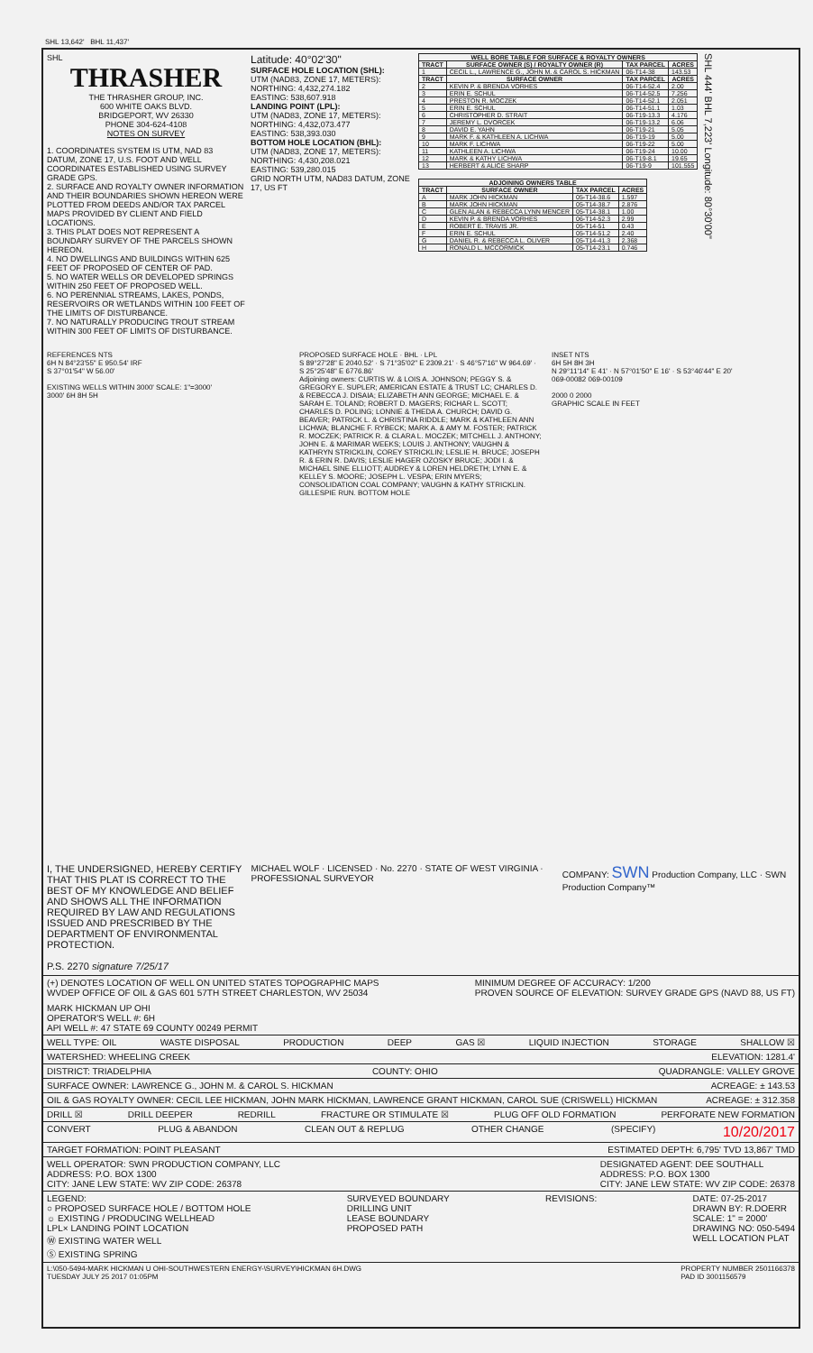SHL 13,642' BHL 11,437'
SHL
THRASHER
THE THRASHER GROUP, INC.
600 WHITE OAKS BLVD.
BRIDGEPORT, WV 26330
PHONE 304-624-4108
NOTES ON SURVEY
1. COORDINATES SYSTEM IS UTM, NAD 83 DATUM, ZONE 17, U.S. FOOT AND WELL COORDINATES ESTABLISHED USING SURVEY GRADE GPS.
2. SURFACE AND ROYALTY OWNER INFORMATION AND THEIR BOUNDARIES SHOWN HEREON WERE PLOTTED FROM DEEDS AND/OR TAX PARCEL MAPS PROVIDED BY CLIENT AND FIELD LOCATIONS.
3. THIS PLAT DOES NOT REPRESENT A BOUNDARY SURVEY OF THE PARCELS SHOWN HEREON.
4. NO DWELLINGS AND BUILDINGS WITHIN 625 FEET OF PROPOSED OF CENTER OF PAD.
5. NO WATER WELLS OR DEVELOPED SPRINGS WITHIN 250 FEET OF PROPOSED WELL.
6. NO PERENNIAL STREAMS, LAKES, PONDS, RESERVOIRS OR WETLANDS WITHIN 100 FEET OF THE LIMITS OF DISTURBANCE.
7. NO NATURALLY PRODUCING TROUT STREAM WITHIN 300 FEET OF LIMITS OF DISTURBANCE.
Latitude: 40°02'30"
SURFACE HOLE LOCATION (SHL):
UTM (NAD83, ZONE 17, METERS):
NORTHING: 4,432,274.182
EASTING: 538,607.918
LANDING POINT (LPL):
UTM (NAD83, ZONE 17, METERS):
NORTHING: 4,432,073.477
EASTING: 538,393.030
BOTTOM HOLE LOCATION (BHL):
UTM (NAD83, ZONE 17, METERS):
NORTHING: 4,430,208.021
EASTING: 539,280.015
GRID NORTH UTM, NAD83 DATUM, ZONE 17, US FT
| WELL BORE TABLE FOR SURFACE & ROYALTY OWNERS | | | |
| --- | --- | --- | --- |
| TRACT | SURFACE OWNER (S) / ROYALTY OWNER (R) | TAX PARCEL | ACRES |
| 1 | CECIL L., LAWRENCE G., JOHN M. & CAROL S. HICKMAN | 06-T14-38 | 143.53 |
| TRACT | SURFACE OWNER | TAX PARCEL | ACRES |
| 2 | KEVIN P. & BRENDA VORHES | 06-T14-52.4 | 2.00 |
| 3 | ERIN E. SCHUL | 06-T14-52.5 | 7.256 |
| 4 | PRESTON R. MOCZEK | 06-T14-52.1 | 2.051 |
| 5 | ERIN E. SCHUL | 06-T14-51.1 | 1.03 |
| 6 | CHRISTOPHER D. STRAIT | 06-T19-13.3 | 4.176 |
| 7 | JEREMY L. DVORCEK | 06-T19-13.2 | 6.06 |
| 8 | DAVID E. YAHN | 06-T19-21 | 5.05 |
| 9 | MARK F. & KATHLEEN A. LICHWA | 06-T19-19 | 5.00 |
| 10 | MARK F. LICHWA | 06-T19-22 | 5.00 |
| 11 | KATHLEEN A. LICHWA | 06-T19-24 | 10.00 |
| 12 | MARK & KATHY LICHWA | 06-T19-8.1 | 19.65 |
| 13 | HERBERT & ALICE SHARP | 06-T19-9 | 101.555 |
| ADJOINING OWNERS TABLE | | | |
| --- | --- | --- | --- |
| TRACT | SURFACE OWNER | TAX PARCEL | ACRES |
| A | MARK JOHN HICKMAN | 05-T14-38.6 | 1.597 |
| B | MARK JOHN HICKMAN | 05-T14-38.7 | 2.876 |
| C | GLEN ALAN & REBECCA LYNN MENCER | 05-T14-38.1 | 1.00 |
| D | KEVIN P. & BRENDA VORHES | 06-T14-52.3 | 2.99 |
| E | ROBERT E. TRAVIS JR. | 05-T14-51 | 0.43 |
| F | ERIN E. SCHUL | 05-T14-51.2 | 2.40 |
| G | DANIEL R. & REBECCA L. OLIVER | 05-T14-41.3 | 2.368 |
| H | RONALD L. MCCORMICK | 05-T14-23.1 | 0.746 |
SHL 444' BHL 7,223' Longitude: 80°30'00"
REFERENCES NTS
6H N 84°23'55" E 950.54' IRF
S 37°01'54" W 56.00'
EXISTING WELLS WITHIN 3000' SCALE: 1"=3000'
3000' 6H 8H 5H
PROPOSED SURFACE HOLE · BHL · LPL
S 89°27'28" E 2040.52' · S 71°35'02" E 2309.21' · S 46°57'16" W 964.69' · S 25°25'48" E 6776.86'
Adjoining owners: CURTIS W. & LOIS A. JOHNSON; PEGGY S. & GREGORY E. SUPLER; AMERICAN ESTATE & TRUST LC; CHARLES D. & REBECCA J. DISAIA; ELIZABETH ANN GEORGE; MICHAEL E. & SARAH E. TOLAND; ROBERT D. MAGERS; RICHAR L. SCOTT; CHARLES D. POLING; LONNIE & THEDA A. CHURCH; DAVID G. BEAVER; PATRICK L. & CHRISTINA RIDDLE; MARK & KATHLEEN ANN LICHWA; BLANCHE F. RYBECK; MARK A. & AMY M. FOSTER; PATRICK R. MOCZEK; PATRICK R. & CLARA L. MOCZEK; MITCHELL J. ANTHONY; JOHN E. & MARIMAR WEEKS; LOUIS J. ANTHONY; VAUGHN & KATHRYN STRICKLIN, COREY STRICKLIN; LESLIE H. BRUCE; JOSEPH R. & ERIN R. DAVIS; LESLIE HAGER OZOSKY BRUCE; JODI I. & MICHAEL SINE ELLIOTT; AUDREY & LOREN HELDRETH; LYNN E. & KELLEY S. MOORE; JOSEPH L. VESPA; ERIN MYERS; CONSOLIDATION COAL COMPANY; VAUGHN & KATHY STRICKLIN. GILLESPIE RUN. BOTTOM HOLE
INSET NTS
6H 5H 8H 3H
N 29°11'14" E 41' · N 57°01'50" E 16' · S 53°46'44" E 20'
069-00082 069-00109
2000 0 2000
GRAPHIC SCALE IN FEET
I, THE UNDERSIGNED, HEREBY CERTIFY THAT THIS PLAT IS CORRECT TO THE BEST OF MY KNOWLEDGE AND BELIEF AND SHOWS ALL THE INFORMATION REQUIRED BY LAW AND REGULATIONS ISSUED AND PRESCRIBED BY THE DEPARTMENT OF ENVIRONMENTAL PROTECTION.
P.S. 2270 signature 7/25/17
MICHAEL WOLF · LICENSED · No. 2270 · STATE OF WEST VIRGINIA · PROFESSIONAL SURVEYOR
COMPANY: SWN Production Company, LLC · SWN Production Company™
(+) DENOTES LOCATION OF WELL ON UNITED STATES TOPOGRAPHIC MAPS
WVDEP OFFICE OF OIL & GAS 601 57TH STREET CHARLESTON, WV 25034 MINIMUM DEGREE OF ACCURACY: 1/200
PROVEN SOURCE OF ELEVATION: SURVEY GRADE GPS (NAVD 88, US FT) MARK HICKMAN UP OHI
OPERATOR'S WELL #: 6H
API WELL #: 47 STATE 69 COUNTY 00249 PERMIT
WELL TYPE: OIL WASTE DISPOSAL PRODUCTION DEEP GAS ☒ LIQUID INJECTION STORAGE SHALLOW ☒
WATERSHED: WHEELING CREEK ELEVATION: 1281.4'
DISTRICT: TRIADELPHIA COUNTY: OHIO QUADRANGLE: VALLEY GROVE
SURFACE OWNER: LAWRENCE G., JOHN M. & CAROL S. HICKMAN ACREAGE: ± 143.53
OIL & GAS ROYALTY OWNER: CECIL LEE HICKMAN, JOHN MARK HICKMAN, LAWRENCE GRANT HICKMAN, CAROL SUE (CRISWELL) HICKMAN ACREAGE: ± 312.358
DRILL ☒ DRILL DEEPER REDRILL FRACTURE OR STIMULATE ☒ PLUG OFF OLD FORMATION PERFORATE NEW FORMATION
CONVERT PLUG & ABANDON CLEAN OUT & REPLUG OTHER CHANGE (SPECIFY) 10/20/2017
TARGET FORMATION: POINT PLEASANT ESTIMATED DEPTH: 6,795' TVD 13,867' TMD
WELL OPERATOR: SWN PRODUCTION COMPANY, LLC
ADDRESS: P.O. BOX 1300
CITY: JANE LEW STATE: WV ZIP CODE: 26378 DESIGNATED AGENT: DEE SOUTHALL
ADDRESS: P.O. BOX 1300
CITY: JANE LEW STATE: WV ZIP CODE: 26378
LEGEND:
○ PROPOSED SURFACE HOLE / BOTTOM HOLE
☼ EXISTING / PRODUCING WELLHEAD
LPL× LANDING POINT LOCATION
Ⓦ EXISTING WATER WELL
Ⓢ EXISTING SPRING SURVEYED BOUNDARY
DRILLING UNIT
LEASE BOUNDARY
PROPOSED PATH REVISIONS: DATE: 07-25-2017
DRAWN BY: R.DOERR
SCALE: 1" = 2000'
DRAWING NO: 050-5494
WELL LOCATION PLAT
L:\050-5494-MARK HICKMAN U OHI-SOUTHWESTERN ENERGY-\SURVEY\HICKMAN 6H.DWG
TUESDAY JULY 25 2017 01:05PM PROPERTY NUMBER 2501166378
PAD ID 3001156579